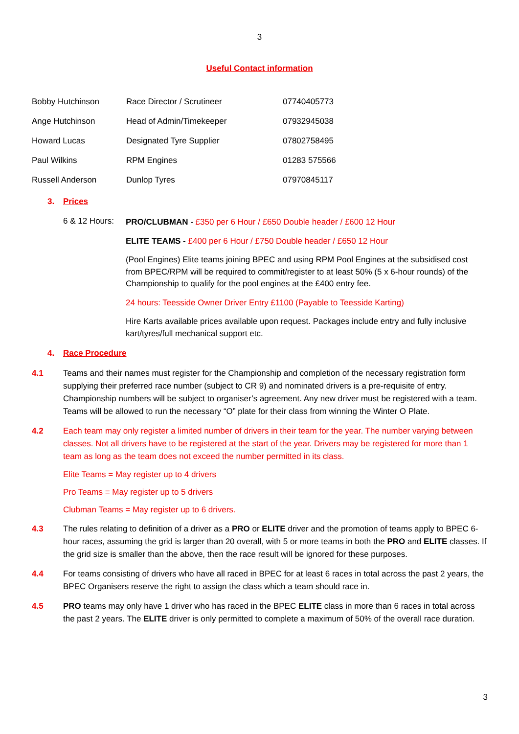3
Useful Contact information
| Bobby Hutchinson | Race Director / Scrutineer | 07740405773 |
| Ange Hutchinson | Head of Admin/Timekeeper | 07932945038 |
| Howard Lucas | Designated Tyre Supplier | 07802758495 |
| Paul Wilkins | RPM Engines | 01283 575566 |
| Russell Anderson | Dunlop Tyres | 07970845117 |
3. Prices
6 & 12 Hours:
PRO/CLUBMAN - £350 per 6 Hour / £650 Double header / £600 12 Hour
ELITE TEAMS - £400 per 6 Hour / £750 Double header / £650 12 Hour
(Pool Engines) Elite teams joining BPEC and using RPM Pool Engines at the subsidised cost from BPEC/RPM will be required to commit/register to at least 50% (5 x 6-hour rounds) of the Championship to qualify for the pool engines at the £400 entry fee.
24 hours: Teesside Owner Driver Entry £1100 (Payable to Teesside Karting)
Hire Karts available prices available upon request. Packages include entry and fully inclusive kart/tyres/full mechanical support etc.
4. Race Procedure
4.1 Teams and their names must register for the Championship and completion of the necessary registration form supplying their preferred race number (subject to CR 9) and nominated drivers is a pre-requisite of entry. Championship numbers will be subject to organiser’s agreement. Any new driver must be registered with a team. Teams will be allowed to run the necessary “O” plate for their class from winning the Winter O Plate.
4.2 Each team may only register a limited number of drivers in their team for the year. The number varying between classes. Not all drivers have to be registered at the start of the year. Drivers may be registered for more than 1 team as long as the team does not exceed the number permitted in its class.
Elite Teams = May register up to 4 drivers
Pro Teams = May register up to 5 drivers
Clubman Teams = May register up to 6 drivers.
4.3 The rules relating to definition of a driver as a PRO or ELITE driver and the promotion of teams apply to BPEC 6-hour races, assuming the grid is larger than 20 overall, with 5 or more teams in both the PRO and ELITE classes. If the grid size is smaller than the above, then the race result will be ignored for these purposes.
4.4 For teams consisting of drivers who have all raced in BPEC for at least 6 races in total across the past 2 years, the BPEC Organisers reserve the right to assign the class which a team should race in.
4.5 PRO teams may only have 1 driver who has raced in the BPEC ELITE class in more than 6 races in total across the past 2 years. The ELITE driver is only permitted to complete a maximum of 50% of the overall race duration.
3